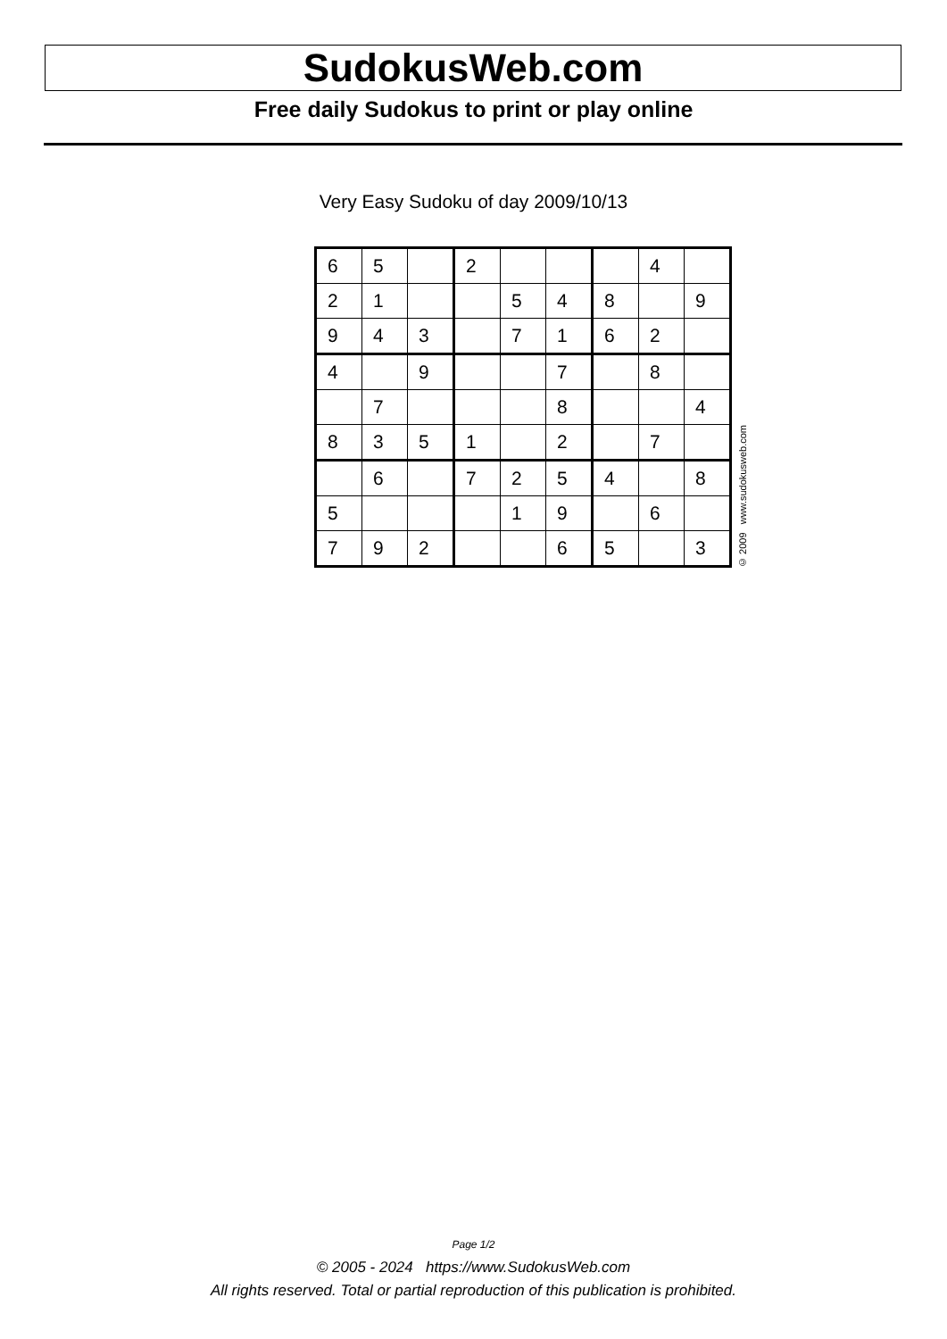SudokusWeb.com
Free daily Sudokus to print or play online
Very Easy Sudoku of day 2009/10/13
| 6 | 5 | | 2 | | | | 4 | |
| 2 | 1 | | | 5 | 4 | 8 | | 9 |
| 9 | 4 | 3 | | 7 | 1 | 6 | 2 | |
| 4 | | 9 | | | 7 | | 8 | |
| | 7 | | | | 8 | | | 4 |
| 8 | 3 | 5 | 1 | | 2 | | 7 | |
| | 6 | | 7 | 2 | 5 | 4 | | 8 |
| 5 | | | | 1 | 9 | | 6 | |
| 7 | 9 | 2 | | | 6 | 5 | | 3 |
© 2009 www.sudokusweb.com
Page 1/2
© 2005 - 2024 https://www.SudokusWeb.com
All rights reserved. Total or partial reproduction of this publication is prohibited.